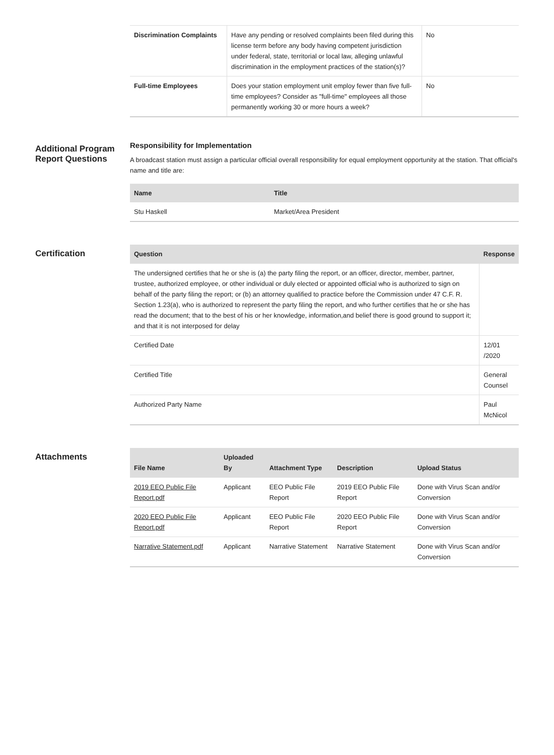| Discrimination Complaints | Have any pending or resolved complaints been filed during this license term before any body having competent jurisdiction under federal, state, territorial or local law, alleging unlawful discrimination in the employment practices of the station(s)? | No |
| Full-time Employees | Does your station employment unit employ fewer than five full-time employees? Consider as "full-time" employees all those permanently working 30 or more hours a week? | No |
Additional Program Report Questions
Responsibility for Implementation
A broadcast station must assign a particular official overall responsibility for equal employment opportunity at the station. That official's name and title are:
| Name | Title |
| --- | --- |
| Stu Haskell | Market/Area President |
Certification
| Question | Response |
| --- | --- |
| The undersigned certifies that he or she is (a) the party filing the report, or an officer, director, member, partner, trustee, authorized employee, or other individual or duly elected or appointed official who is authorized to sign on behalf of the party filing the report; or (b) an attorney qualified to practice before the Commission under 47 C.F. R. Section 1.23(a), who is authorized to represent the party filing the report, and who further certifies that he or she has read the document; that to the best of his or her knowledge, information,and belief there is good ground to support it; and that it is not interposed for delay | |
| Certified Date | 12/01 /2020 |
| Certified Title | General Counsel |
| Authorized Party Name | Paul McNicol |
Attachments
| File Name | Uploaded By | Attachment Type | Description | Upload Status |
| --- | --- | --- | --- | --- |
| 2019 EEO Public File Report.pdf | Applicant | EEO Public File Report | 2019 EEO Public File Report | Done with Virus Scan and/or Conversion |
| 2020 EEO Public File Report.pdf | Applicant | EEO Public File Report | 2020 EEO Public File Report | Done with Virus Scan and/or Conversion |
| Narrative Statement.pdf | Applicant | Narrative Statement | Narrative Statement | Done with Virus Scan and/or Conversion |